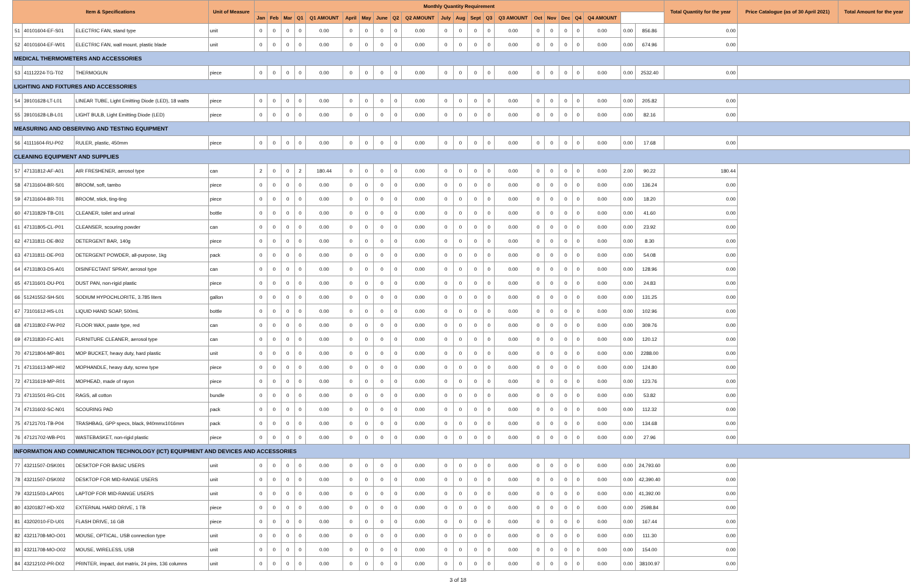| Item & Specifications | | | Unit of Measure | Monthly Quantity Requirement | | | | | | | | | | | | | | | | | | | | | | Total Quantity for the year | Price Catalogue (as of 30 April 2021) | Total Amount for the year |
| --- | --- | --- | --- | --- | --- | --- | --- | --- | --- | --- | --- | --- | --- | --- | --- | --- | --- | --- | --- | --- | --- | --- | --- | --- | --- | --- | --- | --- |
| | | | | Jan | Feb | Mar | Q1 | Q1 AMOUNT | April | May | June | Q2 | Q2 AMOUNT | July | Aug | Sept | Q3 | Q3 AMOUNT | Oct | Nov | Dec | Q4 | Q4 AMOUNT | | | | | |
| 51 | 40101604-EF-S01 | ELECTRIC FAN, stand type | unit | 0 | 0 | 0 | 0 | 0.00 | 0 | 0 | 0 | 0 | 0.00 | 0 | 0 | 0 | 0 | 0.00 | 0 | 0 | 0 | 0 | 0.00 | 0.00 | 856.86 | 0.00 | | |
| 52 | 40101604-EF-W01 | ELECTRIC FAN, wall mount, plastic blade | unit | 0 | 0 | 0 | 0 | 0.00 | 0 | 0 | 0 | 0 | 0.00 | 0 | 0 | 0 | 0 | 0.00 | 0 | 0 | 0 | 0 | 0.00 | 0.00 | 674.96 | 0.00 | | |
| MEDICAL THERMOMETERS AND ACCESSORIES | | | | | | | | | | | | | | | | | | | | | | | | | | | | |
| 53 | 41112224-TG-T02 | THERMOGUN | piece | 0 | 0 | 0 | 0 | 0.00 | 0 | 0 | 0 | 0 | 0.00 | 0 | 0 | 0 | 0 | 0.00 | 0 | 0 | 0 | 0 | 0.00 | 0.00 | 2532.40 | 0.00 | | |
| LIGHTING AND FIXTURES AND ACCESSORIES | | | | | | | | | | | | | | | | | | | | | | | | | | | | |
| 54 | 39101628-LT-L01 | LINEAR TUBE, Light Emitting Diode (LED), 18 watts | piece | 0 | 0 | 0 | 0 | 0.00 | 0 | 0 | 0 | 0 | 0.00 | 0 | 0 | 0 | 0 | 0.00 | 0 | 0 | 0 | 0 | 0.00 | 0.00 | 205.82 | 0.00 | | |
| 55 | 39101628-LB-L01 | LIGHT BULB, Light Emitting Diode (LED) | piece | 0 | 0 | 0 | 0 | 0.00 | 0 | 0 | 0 | 0 | 0.00 | 0 | 0 | 0 | 0 | 0.00 | 0 | 0 | 0 | 0 | 0.00 | 0.00 | 82.16 | 0.00 | | |
| MEASURING AND OBSERVING AND TESTING EQUIPMENT | | | | | | | | | | | | | | | | | | | | | | | | | | | | |
| 56 | 41111604-RU-P02 | RULER, plastic, 450mm | piece | 0 | 0 | 0 | 0 | 0.00 | 0 | 0 | 0 | 0 | 0.00 | 0 | 0 | 0 | 0 | 0.00 | 0 | 0 | 0 | 0 | 0.00 | 0.00 | 17.68 | 0.00 | | |
| CLEANING EQUIPMENT AND SUPPLIES | | | | | | | | | | | | | | | | | | | | | | | | | | | | |
| 57 | 47131812-AF-A01 | AIR FRESHENER, aerosol type | can | 2 | 0 | 0 | 2 | 180.44 | 0 | 0 | 0 | 0 | 0.00 | 0 | 0 | 0 | 0 | 0.00 | 0 | 0 | 0 | 0 | 0.00 | 2.00 | 90.22 | 180.44 | | |
| 58 | 47131604-BR-S01 | BROOM, soft, tambo | piece | 0 | 0 | 0 | 0 | 0.00 | 0 | 0 | 0 | 0 | 0.00 | 0 | 0 | 0 | 0 | 0.00 | 0 | 0 | 0 | 0 | 0.00 | 0.00 | 136.24 | 0.00 | | |
| 59 | 47131604-BR-T01 | BROOM, stick, ting-ting | piece | 0 | 0 | 0 | 0 | 0.00 | 0 | 0 | 0 | 0 | 0.00 | 0 | 0 | 0 | 0 | 0.00 | 0 | 0 | 0 | 0 | 0.00 | 0.00 | 18.20 | 0.00 | | |
| 60 | 47131829-TB-C01 | CLEANER, toilet and urinal | bottle | 0 | 0 | 0 | 0 | 0.00 | 0 | 0 | 0 | 0 | 0.00 | 0 | 0 | 0 | 0 | 0.00 | 0 | 0 | 0 | 0 | 0.00 | 0.00 | 41.60 | 0.00 | | |
| 61 | 47131805-CL-P01 | CLEANSER, scouring powder | can | 0 | 0 | 0 | 0 | 0.00 | 0 | 0 | 0 | 0 | 0.00 | 0 | 0 | 0 | 0 | 0.00 | 0 | 0 | 0 | 0 | 0.00 | 0.00 | 23.92 | 0.00 | | |
| 62 | 47131811-DE-B02 | DETERGENT BAR, 140g | piece | 0 | 0 | 0 | 0 | 0.00 | 0 | 0 | 0 | 0 | 0.00 | 0 | 0 | 0 | 0 | 0.00 | 0 | 0 | 0 | 0 | 0.00 | 0.00 | 8.30 | 0.00 | | |
| 63 | 47131811-DE-P03 | DETERGENT POWDER, all-purpose, 1kg | pack | 0 | 0 | 0 | 0 | 0.00 | 0 | 0 | 0 | 0 | 0.00 | 0 | 0 | 0 | 0 | 0.00 | 0 | 0 | 0 | 0 | 0.00 | 0.00 | 54.08 | 0.00 | | |
| 64 | 47131803-DS-A01 | DISINFECTANT SPRAY, aerosol type | can | 0 | 0 | 0 | 0 | 0.00 | 0 | 0 | 0 | 0 | 0.00 | 0 | 0 | 0 | 0 | 0.00 | 0 | 0 | 0 | 0 | 0.00 | 0.00 | 128.96 | 0.00 | | |
| 65 | 47131601-DU-P01 | DUST PAN, non-rigid plastic | piece | 0 | 0 | 0 | 0 | 0.00 | 0 | 0 | 0 | 0 | 0.00 | 0 | 0 | 0 | 0 | 0.00 | 0 | 0 | 0 | 0 | 0.00 | 0.00 | 24.83 | 0.00 | | |
| 66 | 51241552-SH-S01 | SODIUM HYPOCHLORITE, 3.785 liters | gallon | 0 | 0 | 0 | 0 | 0.00 | 0 | 0 | 0 | 0 | 0.00 | 0 | 0 | 0 | 0 | 0.00 | 0 | 0 | 0 | 0 | 0.00 | 0.00 | 131.25 | 0.00 | | |
| 67 | 73101612-HS-L01 | LIQUID HAND SOAP, 500mL | bottle | 0 | 0 | 0 | 0 | 0.00 | 0 | 0 | 0 | 0 | 0.00 | 0 | 0 | 0 | 0 | 0.00 | 0 | 0 | 0 | 0 | 0.00 | 0.00 | 102.96 | 0.00 | | |
| 68 | 47131802-FW-P02 | FLOOR WAX, paste type, red | can | 0 | 0 | 0 | 0 | 0.00 | 0 | 0 | 0 | 0 | 0.00 | 0 | 0 | 0 | 0 | 0.00 | 0 | 0 | 0 | 0 | 0.00 | 0.00 | 309.76 | 0.00 | | |
| 69 | 47131830-FC-A01 | FURNITURE CLEANER, aerosol type | can | 0 | 0 | 0 | 0 | 0.00 | 0 | 0 | 0 | 0 | 0.00 | 0 | 0 | 0 | 0 | 0.00 | 0 | 0 | 0 | 0 | 0.00 | 0.00 | 120.12 | 0.00 | | |
| 70 | 47121804-MP-B01 | MOP BUCKET, heavy duty, hard plastic | unit | 0 | 0 | 0 | 0 | 0.00 | 0 | 0 | 0 | 0 | 0.00 | 0 | 0 | 0 | 0 | 0.00 | 0 | 0 | 0 | 0 | 0.00 | 0.00 | 2288.00 | 0.00 | | |
| 71 | 47131613-MP-H02 | MOPHANDLE, heavy duty, screw type | piece | 0 | 0 | 0 | 0 | 0.00 | 0 | 0 | 0 | 0 | 0.00 | 0 | 0 | 0 | 0 | 0.00 | 0 | 0 | 0 | 0 | 0.00 | 0.00 | 124.80 | 0.00 | | |
| 72 | 47131619-MP-R01 | MOPHEAD, made of rayon | piece | 0 | 0 | 0 | 0 | 0.00 | 0 | 0 | 0 | 0 | 0.00 | 0 | 0 | 0 | 0 | 0.00 | 0 | 0 | 0 | 0 | 0.00 | 0.00 | 123.76 | 0.00 | | |
| 73 | 47131501-RG-C01 | RAGS, all cotton | bundle | 0 | 0 | 0 | 0 | 0.00 | 0 | 0 | 0 | 0 | 0.00 | 0 | 0 | 0 | 0 | 0.00 | 0 | 0 | 0 | 0 | 0.00 | 0.00 | 53.82 | 0.00 | | |
| 74 | 47131602-SC-N01 | SCOURING PAD | pack | 0 | 0 | 0 | 0 | 0.00 | 0 | 0 | 0 | 0 | 0.00 | 0 | 0 | 0 | 0 | 0.00 | 0 | 0 | 0 | 0 | 0.00 | 0.00 | 112.32 | 0.00 | | |
| 75 | 47121701-TB-P04 | TRASHBAG, GPP specs, black, 940mmx1016mm | pack | 0 | 0 | 0 | 0 | 0.00 | 0 | 0 | 0 | 0 | 0.00 | 0 | 0 | 0 | 0 | 0.00 | 0 | 0 | 0 | 0 | 0.00 | 0.00 | 134.68 | 0.00 | | |
| 76 | 47121702-WB-P01 | WASTEBASKET, non-rigid plastic | piece | 0 | 0 | 0 | 0 | 0.00 | 0 | 0 | 0 | 0 | 0.00 | 0 | 0 | 0 | 0 | 0.00 | 0 | 0 | 0 | 0 | 0.00 | 0.00 | 27.96 | 0.00 | | |
| INFORMATION AND COMMUNICATION TECHNOLOGY (ICT) EQUIPMENT AND DEVICES AND ACCESSORIES | | | | | | | | | | | | | | | | | | | | | | | | | | | | |
| 77 | 43211507-DSK001 | DESKTOP FOR BASIC USERS | unit | 0 | 0 | 0 | 0 | 0.00 | 0 | 0 | 0 | 0 | 0.00 | 0 | 0 | 0 | 0 | 0.00 | 0 | 0 | 0 | 0 | 0.00 | 0.00 | 24,793.60 | 0.00 | | |
| 78 | 43211507-DSK002 | DESKTOP FOR MID-RANGE USERS | unit | 0 | 0 | 0 | 0 | 0.00 | 0 | 0 | 0 | 0 | 0.00 | 0 | 0 | 0 | 0 | 0.00 | 0 | 0 | 0 | 0 | 0.00 | 0.00 | 42,390.40 | 0.00 | | |
| 79 | 43211503-LAP001 | LAPTOP FOR MID-RANGE USERS | unit | 0 | 0 | 0 | 0 | 0.00 | 0 | 0 | 0 | 0 | 0.00 | 0 | 0 | 0 | 0 | 0.00 | 0 | 0 | 0 | 0 | 0.00 | 0.00 | 41,392.00 | 0.00 | | |
| 80 | 43201827-HD-X02 | EXTERNAL HARD DRIVE, 1 TB | piece | 0 | 0 | 0 | 0 | 0.00 | 0 | 0 | 0 | 0 | 0.00 | 0 | 0 | 0 | 0 | 0.00 | 0 | 0 | 0 | 0 | 0.00 | 0.00 | 2598.84 | 0.00 | | |
| 81 | 43202010-FD-U01 | FLASH DRIVE, 16 GB | piece | 0 | 0 | 0 | 0 | 0.00 | 0 | 0 | 0 | 0 | 0.00 | 0 | 0 | 0 | 0 | 0.00 | 0 | 0 | 0 | 0 | 0.00 | 0.00 | 167.44 | 0.00 | | |
| 82 | 43211708-MO-O01 | MOUSE, OPTICAL, USB connection type | unit | 0 | 0 | 0 | 0 | 0.00 | 0 | 0 | 0 | 0 | 0.00 | 0 | 0 | 0 | 0 | 0.00 | 0 | 0 | 0 | 0 | 0.00 | 0.00 | 111.30 | 0.00 | | |
| 83 | 43211708-MO-O02 | MOUSE, WIRELESS, USB | unit | 0 | 0 | 0 | 0 | 0.00 | 0 | 0 | 0 | 0 | 0.00 | 0 | 0 | 0 | 0 | 0.00 | 0 | 0 | 0 | 0 | 0.00 | 0.00 | 154.00 | 0.00 | | |
| 84 | 43212102-PR-D02 | PRINTER, impact, dot matrix, 24 pins, 136 columns | unit | 0 | 0 | 0 | 0 | 0.00 | 0 | 0 | 0 | 0 | 0.00 | 0 | 0 | 0 | 0 | 0.00 | 0 | 0 | 0 | 0 | 0.00 | 0.00 | 38100.97 | 0.00 | | |
3 of 18